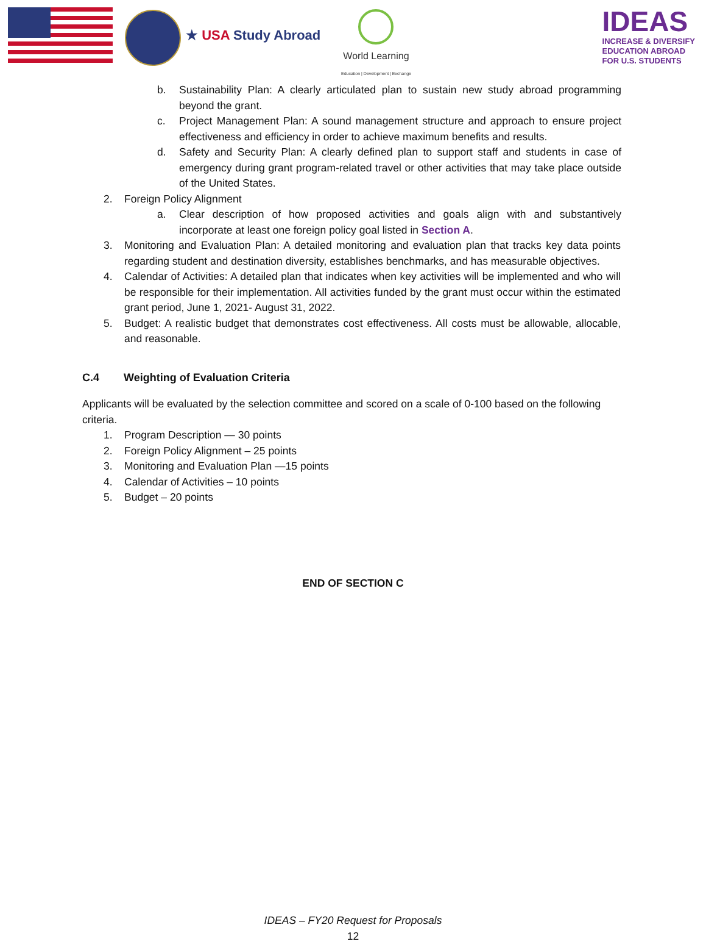★ USA Study Abroad
World Learning
Education | Development | Exchange
IDEAS
INCREASE & DIVERSIFY
EDUCATION ABROAD
FOR U.S. STUDENTS
b. Sustainability Plan: A clearly articulated plan to sustain new study abroad programming beyond the grant.
c. Project Management Plan: A sound management structure and approach to ensure project effectiveness and efficiency in order to achieve maximum benefits and results.
d. Safety and Security Plan: A clearly defined plan to support staff and students in case of emergency during grant program-related travel or other activities that may take place outside of the United States.
2. Foreign Policy Alignment
a. Clear description of how proposed activities and goals align with and substantively incorporate at least one foreign policy goal listed in Section A.
3. Monitoring and Evaluation Plan: A detailed monitoring and evaluation plan that tracks key data points regarding student and destination diversity, establishes benchmarks, and has measurable objectives.
4. Calendar of Activities: A detailed plan that indicates when key activities will be implemented and who will be responsible for their implementation. All activities funded by the grant must occur within the estimated grant period, June 1, 2021- August 31, 2022.
5. Budget: A realistic budget that demonstrates cost effectiveness. All costs must be allowable, allocable, and reasonable.
C.4 Weighting of Evaluation Criteria
Applicants will be evaluated by the selection committee and scored on a scale of 0-100 based on the following criteria.
1. Program Description — 30 points
2. Foreign Policy Alignment – 25 points
3. Monitoring and Evaluation Plan —15 points
4. Calendar of Activities – 10 points
5. Budget – 20 points
END OF SECTION C
IDEAS – FY20 Request for Proposals
12